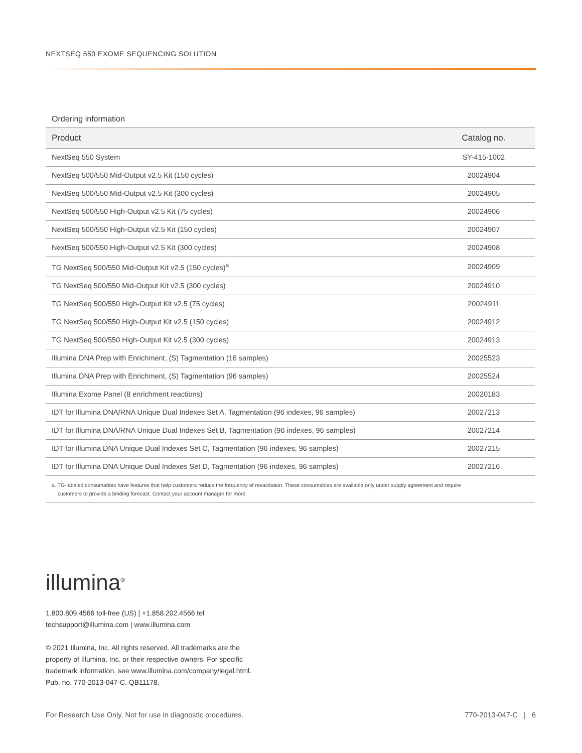NEXTSEQ 550 EXOME SEQUENCING SOLUTION
Ordering information
| Product | Catalog no. |
| --- | --- |
| NextSeq 550 System | SY-415-1002 |
| NextSeq 500/550 Mid-Output v2.5 Kit (150 cycles) | 20024904 |
| NextSeq 500/550 Mid-Output v2.5 Kit (300 cycles) | 20024905 |
| NextSeq 500/550 High-Output v2.5 Kit (75 cycles) | 20024906 |
| NextSeq 500/550 High-Output v2.5 Kit (150 cycles) | 20024907 |
| NextSeq 500/550 High-Output v2.5 Kit (300 cycles) | 20024908 |
| TG NextSeq 500/550 Mid-Output Kit v2.5 (150 cycles)<sup>a</sup> | 20024909 |
| TG NextSeq 500/550 Mid-Output Kit v2.5 (300 cycles) | 20024910 |
| TG NextSeq 500/550 High-Output Kit v2.5 (75 cycles) | 20024911 |
| TG NextSeq 500/550 High-Output Kit v2.5 (150 cycles) | 20024912 |
| TG NextSeq 500/550 High-Output Kit v2.5 (300 cycles) | 20024913 |
| Illumina DNA Prep with Enrichment, (S) Tagmentation (16 samples) | 20025523 |
| Illumina DNA Prep with Enrichment, (S) Tagmentation (96 samples) | 20025524 |
| Illumina Exome Panel (8 enrichment reactions) | 20020183 |
| IDT for Illumina DNA/RNA Unique Dual Indexes Set A, Tagmentation (96 indexes, 96 samples) | 20027213 |
| IDT for Illumina DNA/RNA Unique Dual Indexes Set B, Tagmentation (96 indexes, 96 samples) | 20027214 |
| IDT for Illumina DNA Unique Dual Indexes Set C, Tagmentation (96 indexes, 96 samples) | 20027215 |
| IDT for Illumina DNA Unique Dual Indexes Set D, Tagmentation (96 indexes, 96 samples) | 20027216 |
a. TG-labeled consumables have features that help customers reduce the frequency of revalidation. These consumables are available only under supply agreement and require
customers to provide a binding forecast. Contact your account manager for more.
illumina<sup>®</sup>
1.800.809.4566 toll-free (US) | +1.858.202.4566 tel
techsupport@illumina.com | www.illumina.com
© 2021 Illumina, Inc. All rights reserved. All trademarks are the
property of Illumina, Inc. or their respective owners. For specific
trademark information, see www.illumina.com/company/legal.html.
Pub. no. 770-2013-047-C. QB11178.
For Research Use Only. Not for use in diagnostic procedures. 770-2013-047-C | 6